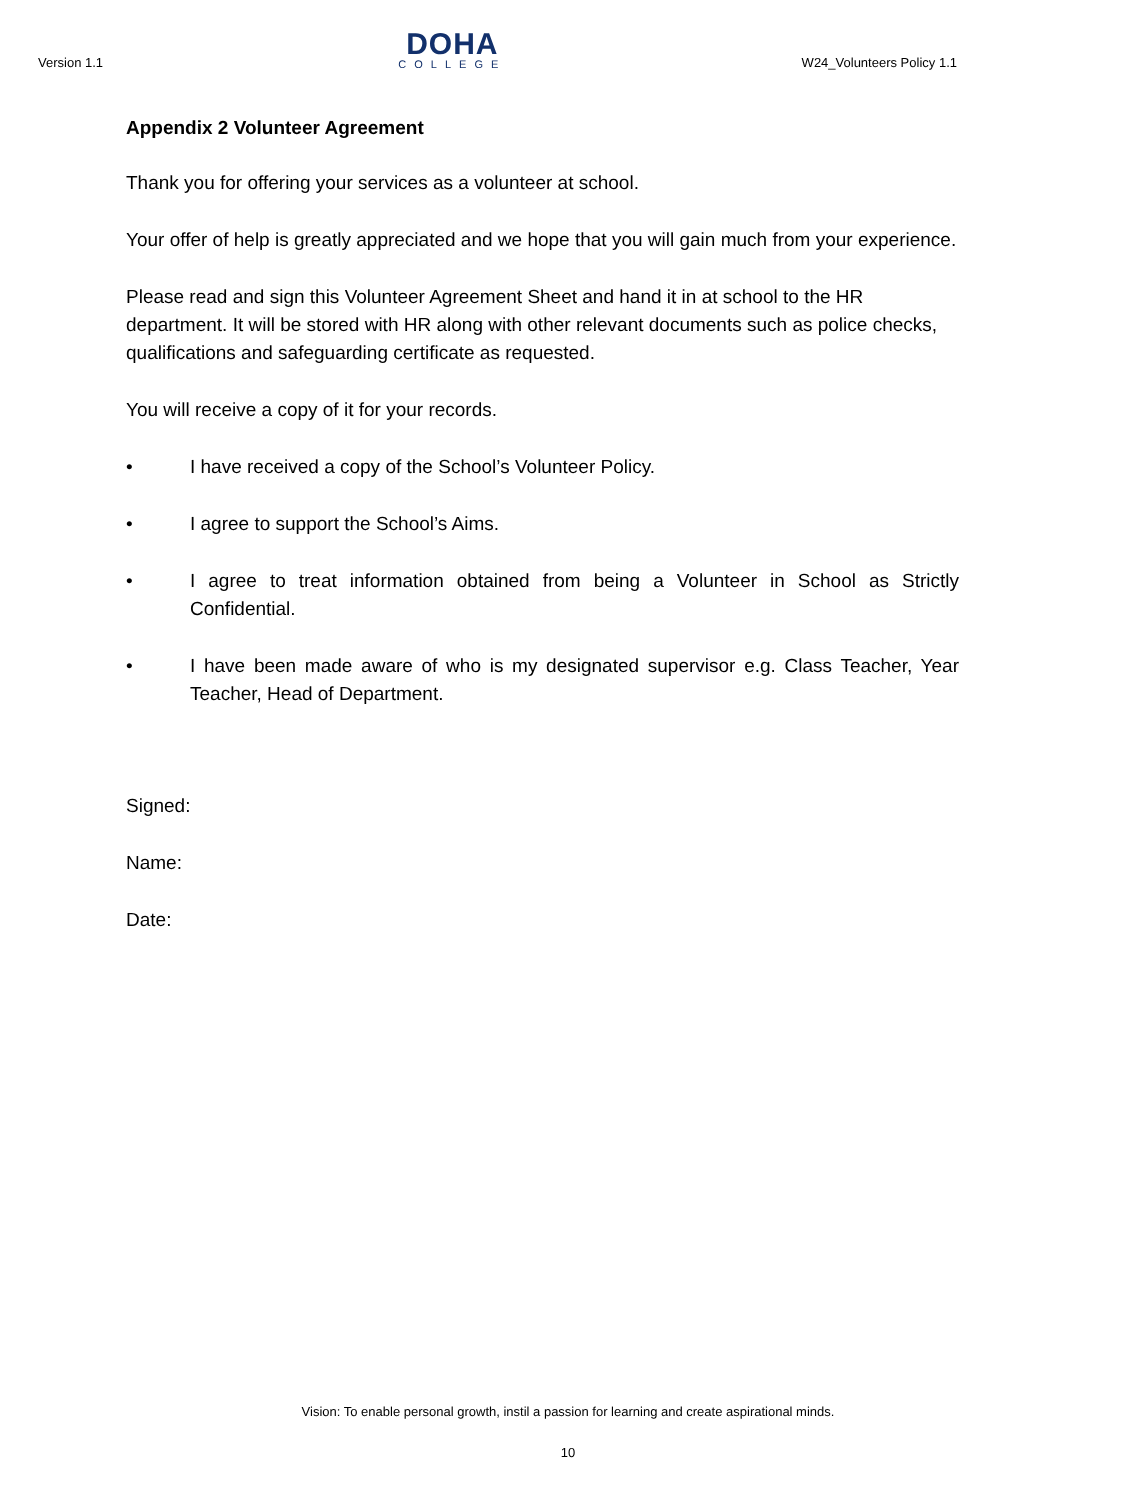Version 1.1
DOHA
COLLEGE
W24_Volunteers Policy 1.1
Appendix 2 Volunteer Agreement
Thank you for offering your services as a volunteer at school.
Your offer of help is greatly appreciated and we hope that you will gain much from your experience.
Please read and sign this Volunteer Agreement Sheet and hand it in at school to the HR department. It will be stored with HR along with other relevant documents such as police checks, qualifications and safeguarding certificate as requested.
You will receive a copy of it for your records.
• I have received a copy of the School’s Volunteer Policy.
• I agree to support the School’s Aims.
• I agree to treat information obtained from being a Volunteer in School as Strictly Confidential.
• I have been made aware of who is my designated supervisor e.g. Class Teacher, Year Teacher, Head of Department.
Signed:
Name:
Date:
Vision: To enable personal growth, instil a passion for learning and create aspirational minds.
10